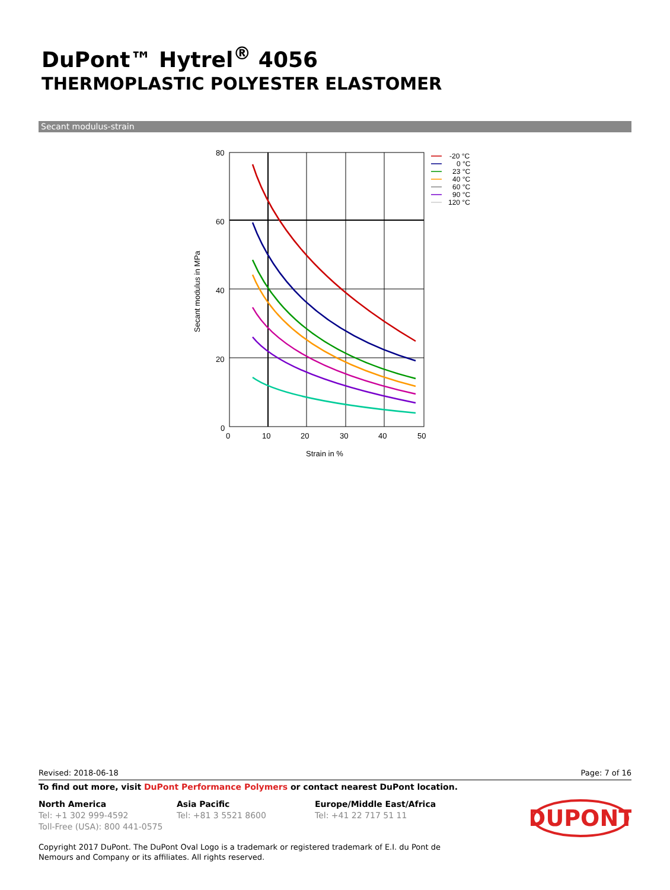DuPont™ Hytrel<sup>®</sup> 4056
THERMOPLASTIC POLYESTER ELASTOMER
Secant modulus-strain
80
60
40
20
0
0
10
20
30
40
50
Strain in %
Secant modulus in MPa
-20 °C
0 °C
23 °C
40 °C
60 °C
90 °C
120 °C
Revised: 2018-06-18 Page: 7 of 16
To find out more, visit DuPont Performance Polymers or contact nearest DuPont location.
North America
Tel: +1 302 999-4592
Toll-Free (USA): 800 441-0575
Asia Pacific
Tel: +81 3 5521 8600
Europe/Middle East/Africa
Tel: +41 22 717 51 11
DUPONT
Copyright 2017 DuPont. The DuPont Oval Logo is a trademark or registered trademark of E.I. du Pont de Nemours and Company or its affiliates. All rights reserved.